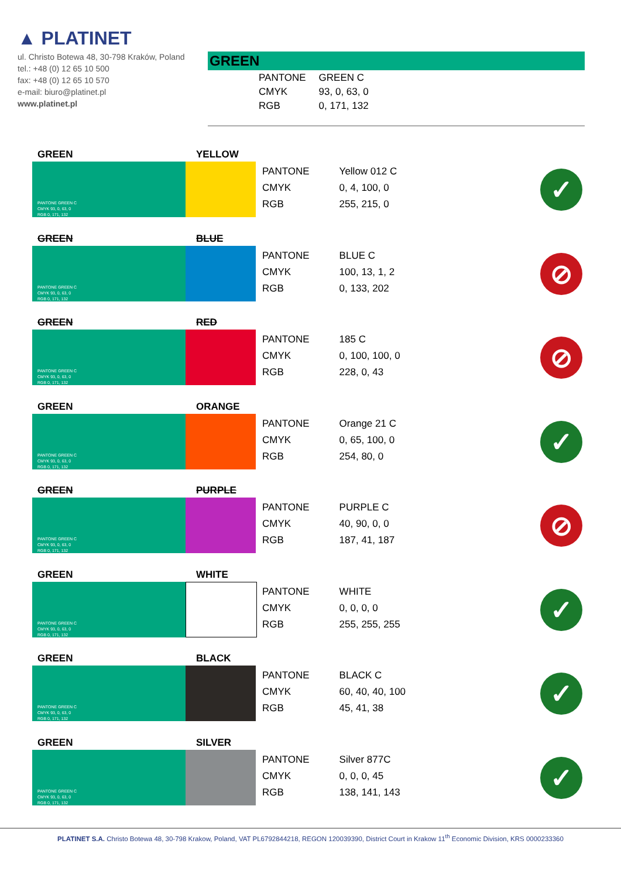▲ PLATINET
ul. Christo Botewa 48, 30-798 Kraków, Poland
tel.: +48 (0) 12 65 10 500
fax: +48 (0) 12 65 10 570
e-mail: biuro@platinet.pl
www.platinet.pl
GREEN
| PANTONE | GREEN C |
| CMYK | 93, 0, 63, 0 |
| RGB | 0, 171, 132 |
GREEN YELLOW
PANTONE GREEN C
CMYK 93, 0, 63, 0
RGB 0, 171, 132
| PANTONE | Yellow 012 C |
| CMYK | 0, 4, 100, 0 |
| RGB | 255, 215, 0 |
✓
GREEN BLUE
PANTONE GREEN C
CMYK 93, 0, 63, 0
RGB 0, 171, 132
| PANTONE | BLUE C |
| CMYK | 100, 13, 1, 2 |
| RGB | 0, 133, 202 |
⊘
GREEN RED
PANTONE GREEN C
CMYK 93, 0, 63, 0
RGB 0, 171, 132
| PANTONE | 185 C |
| CMYK | 0, 100, 100, 0 |
| RGB | 228, 0, 43 |
⊘
GREEN ORANGE
PANTONE GREEN C
CMYK 93, 0, 63, 0
RGB 0, 171, 132
| PANTONE | Orange 21 C |
| CMYK | 0, 65, 100, 0 |
| RGB | 254, 80, 0 |
✓
GREEN PURPLE
PANTONE GREEN C
CMYK 93, 0, 63, 0
RGB 0, 171, 132
| PANTONE | PURPLE C |
| CMYK | 40, 90, 0, 0 |
| RGB | 187, 41, 187 |
⊘
GREEN WHITE
PANTONE GREEN C
CMYK 93, 0, 63, 0
RGB 0, 171, 132
| PANTONE | WHITE |
| CMYK | 0, 0, 0, 0 |
| RGB | 255, 255, 255 |
✓
GREEN BLACK
PANTONE GREEN C
CMYK 93, 0, 63, 0
RGB 0, 171, 132
| PANTONE | BLACK C |
| CMYK | 60, 40, 40, 100 |
| RGB | 45, 41, 38 |
✓
GREEN SILVER
PANTONE GREEN C
CMYK 93, 0, 63, 0
RGB 0, 171, 132
| PANTONE | Silver 877C |
| CMYK | 0, 0, 0, 45 |
| RGB | 138, 141, 143 |
✓
PLATINET S.A. Christo Botewa 48, 30-798 Krakow, Poland, VAT PL6792844218, REGON 120039390, District Court in Krakow 11<sup>th</sup> Economic Division, KRS 0000233360